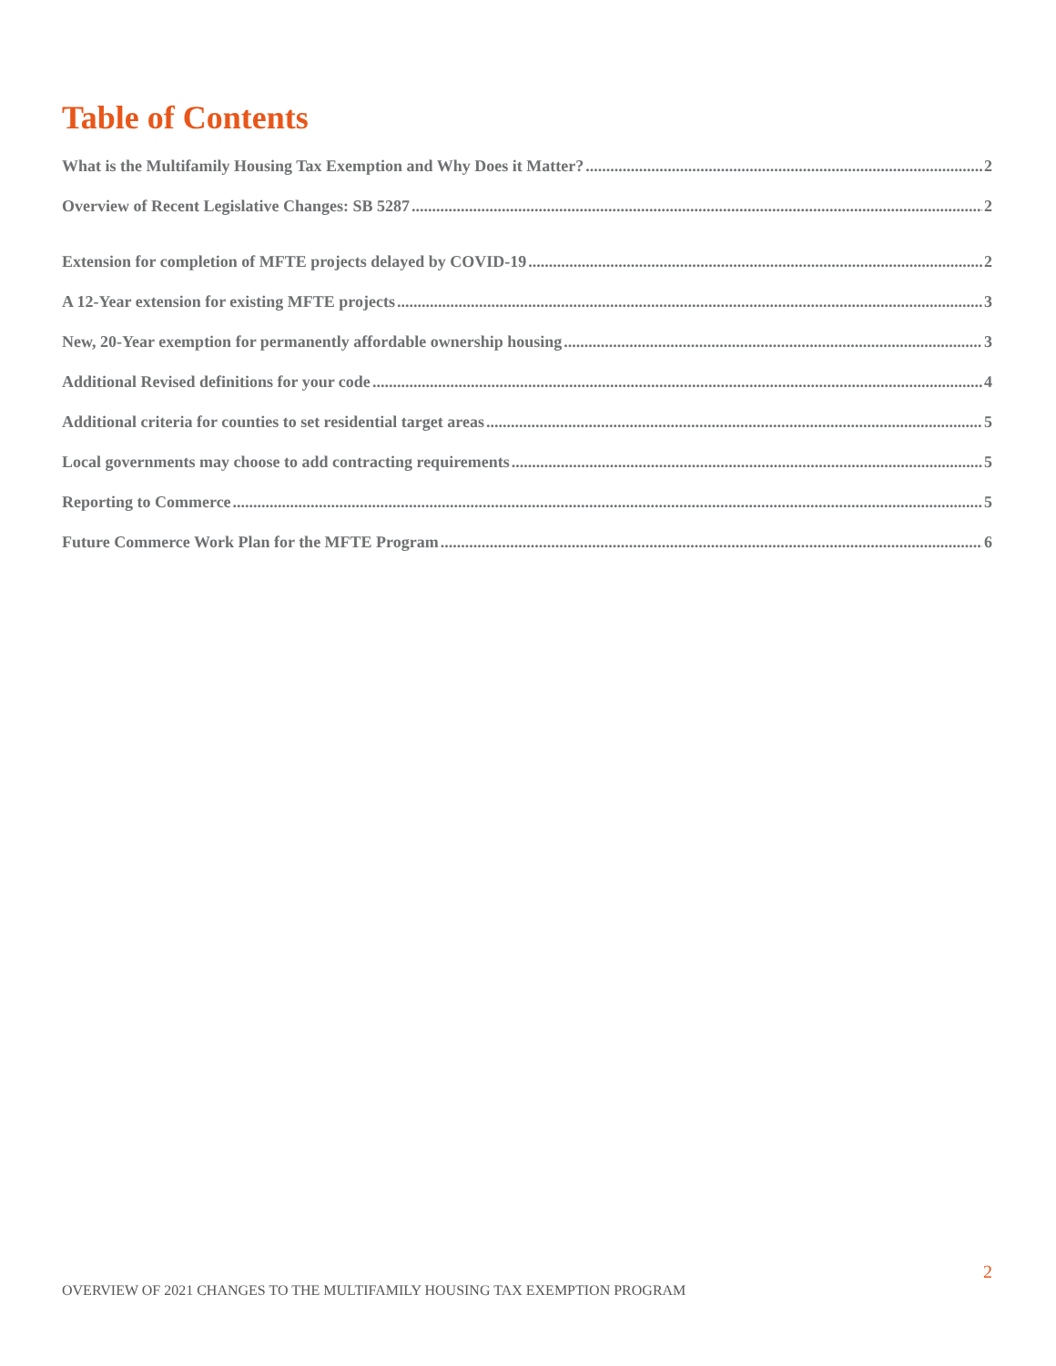Table of Contents
What is the Multifamily Housing Tax Exemption and Why Does it Matter? 2
Overview of Recent Legislative Changes: SB 5287 2
Extension for completion of MFTE projects delayed by COVID-19 2
A 12-Year extension for existing MFTE projects 3
New, 20-Year exemption for permanently affordable ownership housing 3
Additional Revised definitions for your code 4
Additional criteria for counties to set residential target areas 5
Local governments may choose to add contracting requirements 5
Reporting to Commerce 5
Future Commerce Work Plan for the MFTE Program 6
2
OVERVIEW OF 2021 CHANGES TO THE MULTIFAMILY HOUSING TAX EXEMPTION PROGRAM